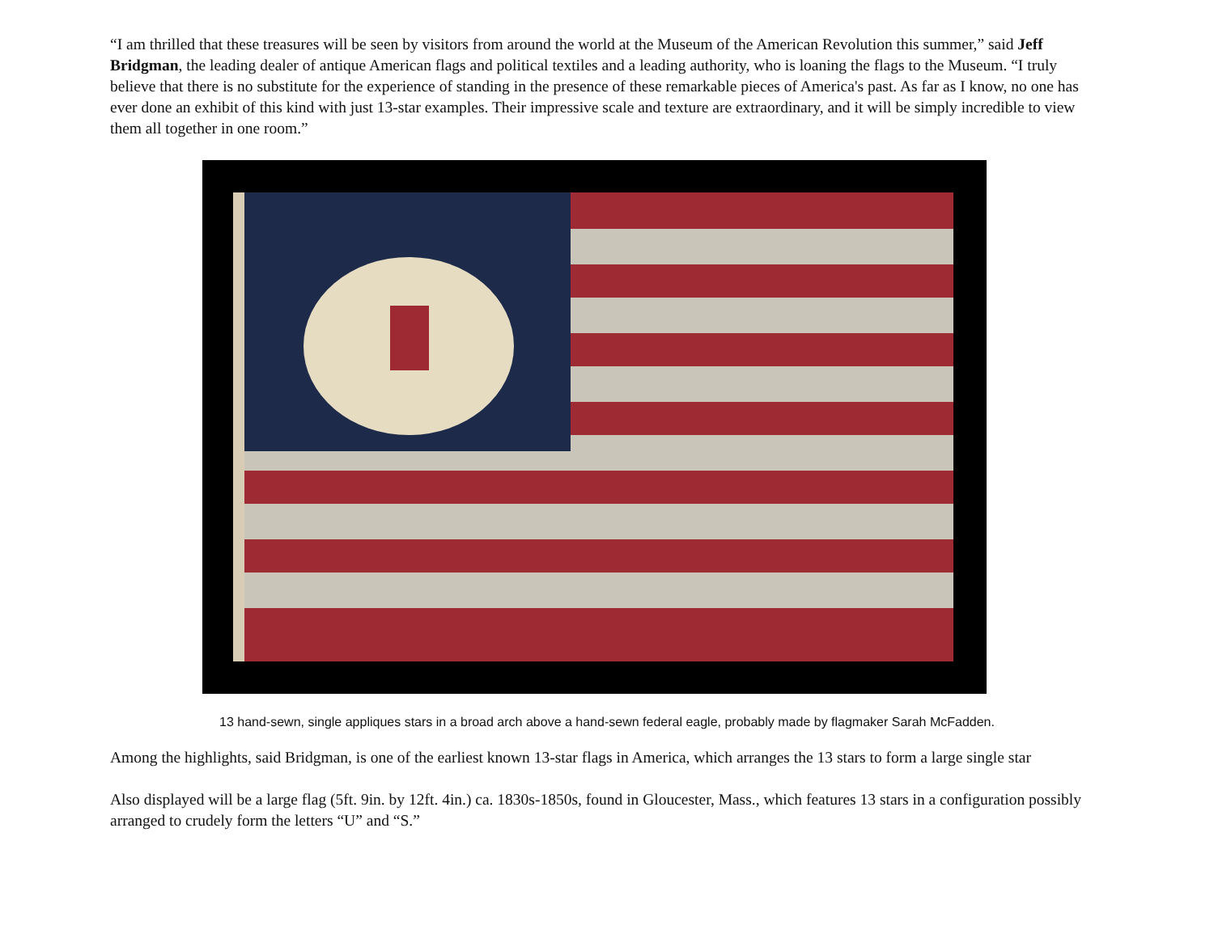“I am thrilled that these treasures will be seen by visitors from around the world at the Museum of the American Revolution this summer,” said Jeff Bridgman, the leading dealer of antique American flags and political textiles and a leading authority, who is loaning the flags to the Museum. “I truly believe that there is no substitute for the experience of standing in the presence of these remarkable pieces of America's past. As far as I know, no one has ever done an exhibit of this kind with just 13-star examples. Their impressive scale and texture are extraordinary, and it will be simply incredible to view them all together in one room.”
13 hand-sewn, single appliques stars in a broad arch above a hand-sewn federal eagle, probably made by flagmaker Sarah McFadden.
Among the highlights, said Bridgman, is one of the earliest known 13-star flags in America, which arranges the 13 stars to form a large single star
Also displayed will be a large flag (5ft. 9in. by 12ft. 4in.) ca. 1830s-1850s, found in Gloucester, Mass., which features 13 stars in a configuration possibly arranged to crudely form the letters “U” and “S.”